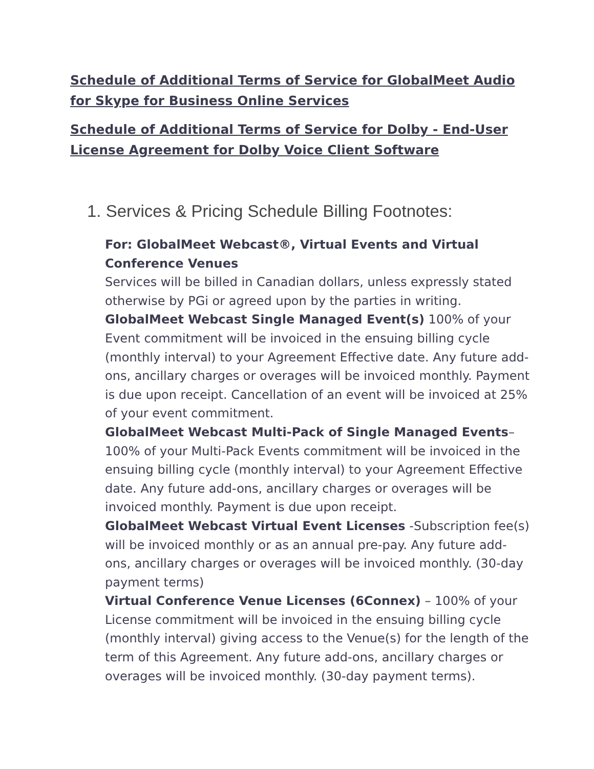Schedule of Additional Terms of Service for GlobalMeet Audio for Skype for Business Online Services
Schedule of Additional Terms of Service for Dolby - End-User License Agreement for Dolby Voice Client Software
1. Services & Pricing Schedule Billing Footnotes:
For: GlobalMeet Webcast®, Virtual Events and Virtual Conference Venues
Services will be billed in Canadian dollars, unless expressly stated otherwise by PGi or agreed upon by the parties in writing.
GlobalMeet Webcast Single Managed Event(s) 100% of your Event commitment will be invoiced in the ensuing billing cycle (monthly interval) to your Agreement Effective date. Any future add-ons, ancillary charges or overages will be invoiced monthly. Payment is due upon receipt. Cancellation of an event will be invoiced at 25% of your event commitment.
GlobalMeet Webcast Multi-Pack of Single Managed Events– 100% of your Multi-Pack Events commitment will be invoiced in the ensuing billing cycle (monthly interval) to your Agreement Effective date. Any future add-ons, ancillary charges or overages will be invoiced monthly. Payment is due upon receipt.
GlobalMeet Webcast Virtual Event Licenses -Subscription fee(s) will be invoiced monthly or as an annual pre-pay. Any future add-ons, ancillary charges or overages will be invoiced monthly. (30-day payment terms)
Virtual Conference Venue Licenses (6Connex) – 100% of your License commitment will be invoiced in the ensuing billing cycle (monthly interval) giving access to the Venue(s) for the length of the term of this Agreement. Any future add-ons, ancillary charges or overages will be invoiced monthly. (30-day payment terms).